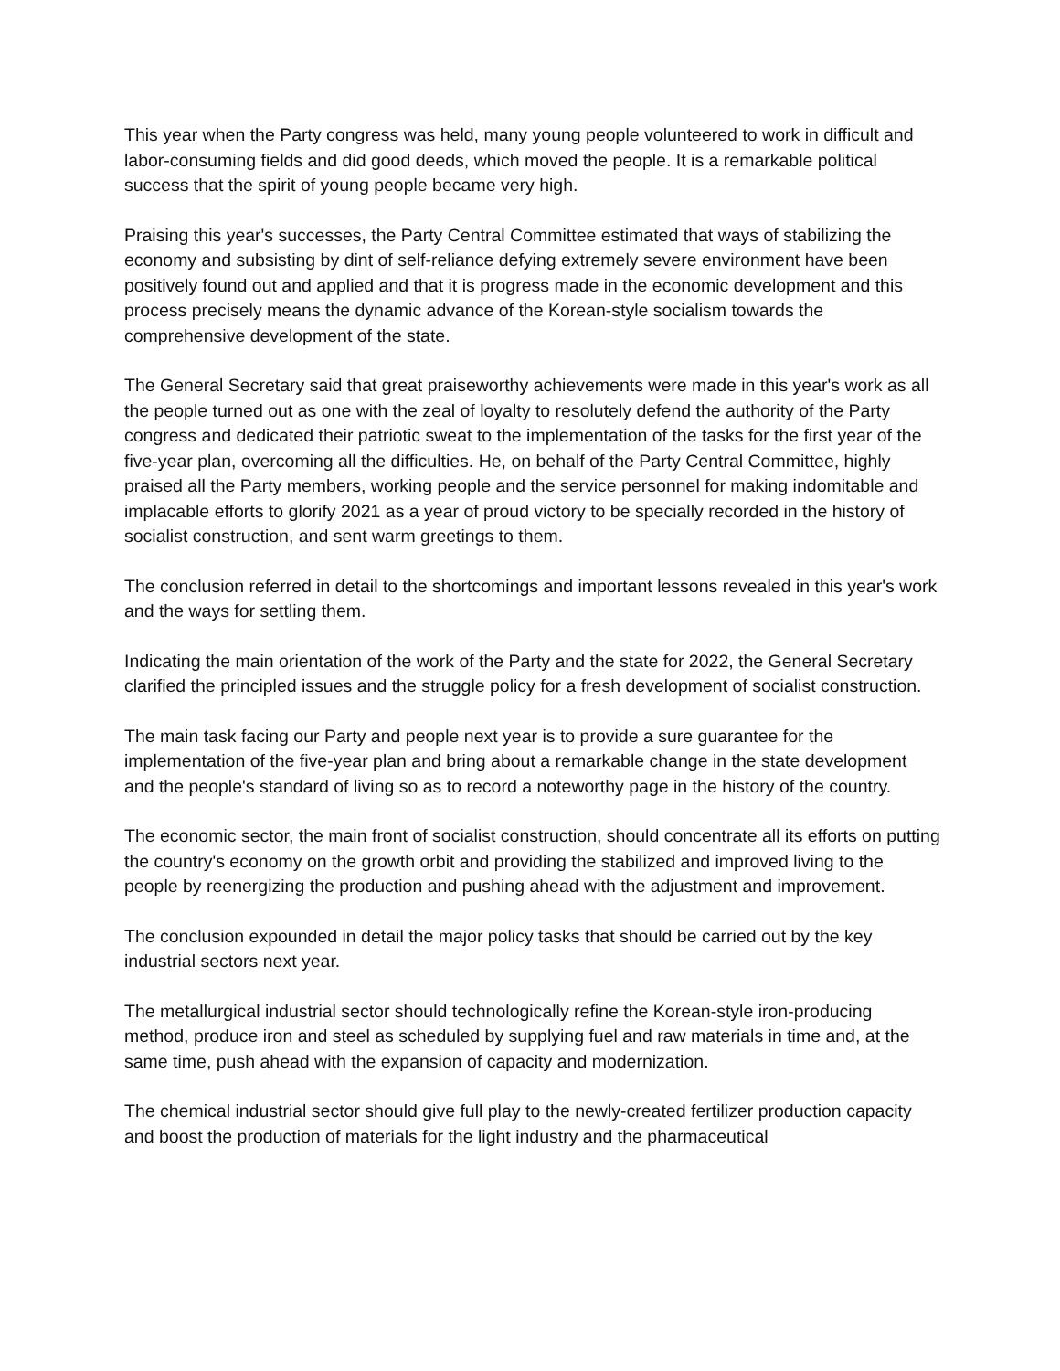This year when the Party congress was held, many young people volunteered to work in difficult and labor-consuming fields and did good deeds, which moved the people. It is a remarkable political success that the spirit of young people became very high.
Praising this year's successes, the Party Central Committee estimated that ways of stabilizing the economy and subsisting by dint of self-reliance defying extremely severe environment have been positively found out and applied and that it is progress made in the economic development and this process precisely means the dynamic advance of the Korean-style socialism towards the comprehensive development of the state.
The General Secretary said that great praiseworthy achievements were made in this year's work as all the people turned out as one with the zeal of loyalty to resolutely defend the authority of the Party congress and dedicated their patriotic sweat to the implementation of the tasks for the first year of the five-year plan, overcoming all the difficulties. He, on behalf of the Party Central Committee, highly praised all the Party members, working people and the service personnel for making indomitable and implacable efforts to glorify 2021 as a year of proud victory to be specially recorded in the history of socialist construction, and sent warm greetings to them.
The conclusion referred in detail to the shortcomings and important lessons revealed in this year's work and the ways for settling them.
Indicating the main orientation of the work of the Party and the state for 2022, the General Secretary clarified the principled issues and the struggle policy for a fresh development of socialist construction.
The main task facing our Party and people next year is to provide a sure guarantee for the implementation of the five-year plan and bring about a remarkable change in the state development and the people's standard of living so as to record a noteworthy page in the history of the country.
The economic sector, the main front of socialist construction, should concentrate all its efforts on putting the country's economy on the growth orbit and providing the stabilized and improved living to the people by reenergizing the production and pushing ahead with the adjustment and improvement.
The conclusion expounded in detail the major policy tasks that should be carried out by the key industrial sectors next year.
The metallurgical industrial sector should technologically refine the Korean-style iron-producing method, produce iron and steel as scheduled by supplying fuel and raw materials in time and, at the same time, push ahead with the expansion of capacity and modernization.
The chemical industrial sector should give full play to the newly-created fertilizer production capacity and boost the production of materials for the light industry and the pharmaceutical